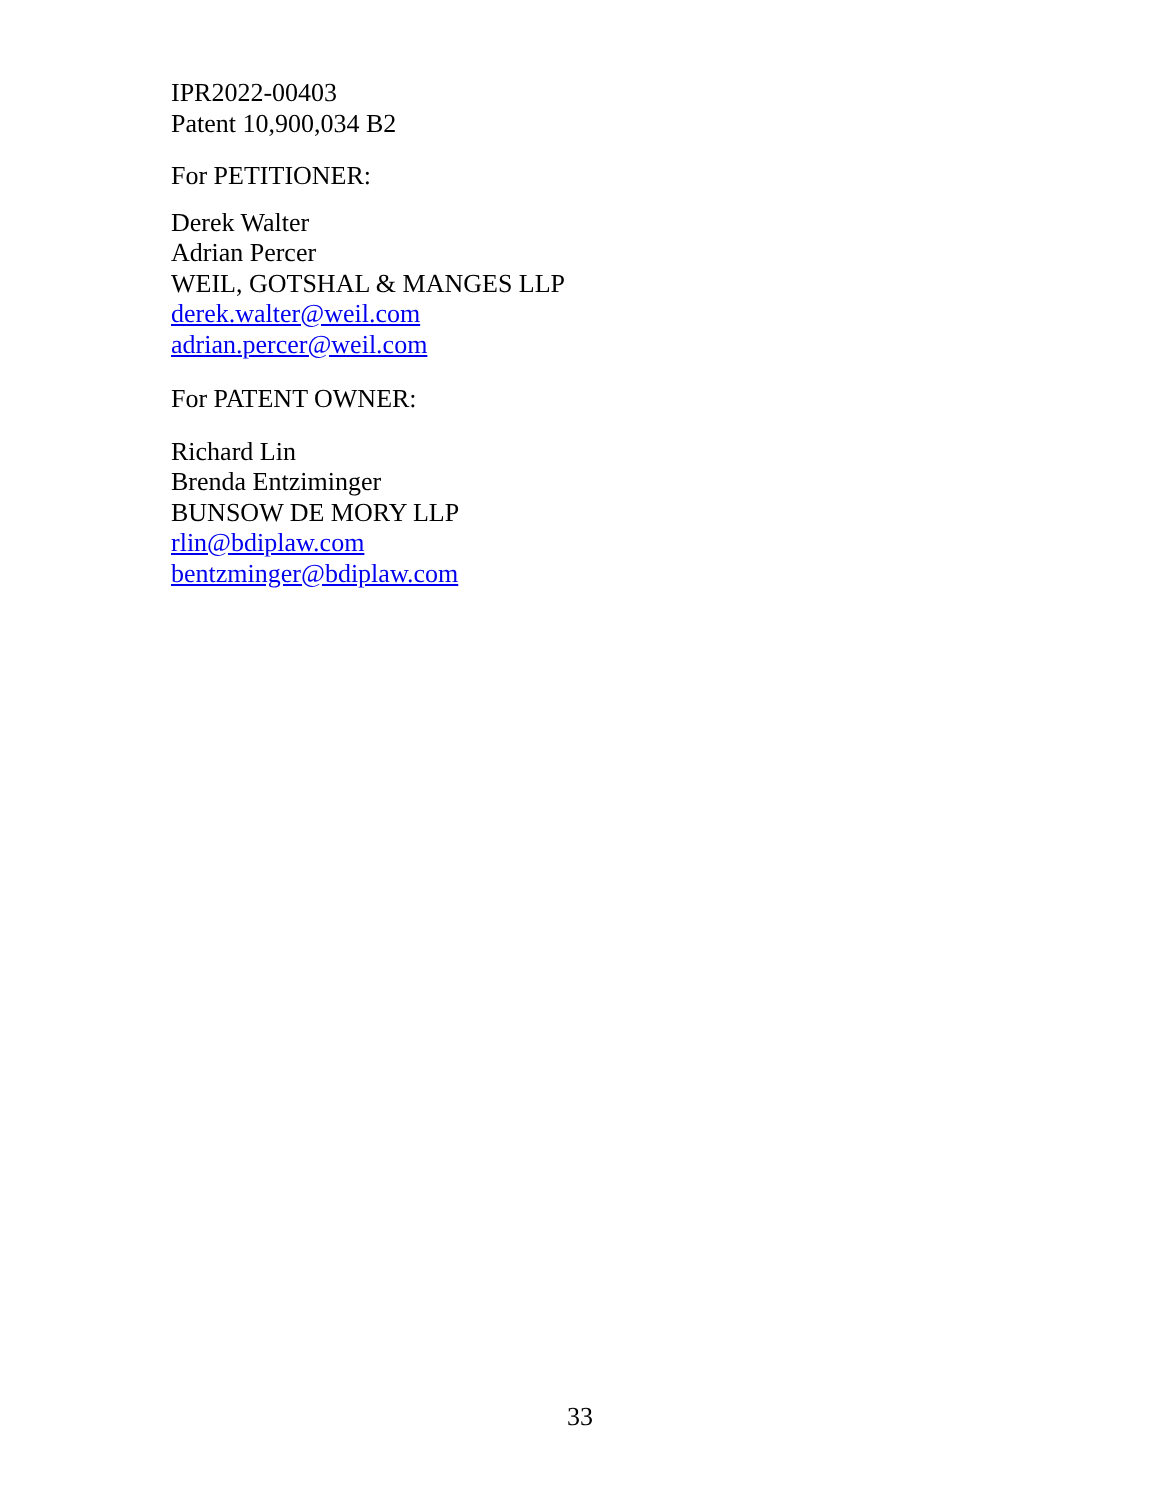IPR2022-00403
Patent 10,900,034 B2
For PETITIONER:
Derek Walter
Adrian Percer
WEIL, GOTSHAL & MANGES LLP
derek.walter@weil.com
adrian.percer@weil.com
For PATENT OWNER:
Richard Lin
Brenda Entziminger
BUNSOW DE MORY LLP
rlin@bdiplaw.com
bentzminger@bdiplaw.com
33